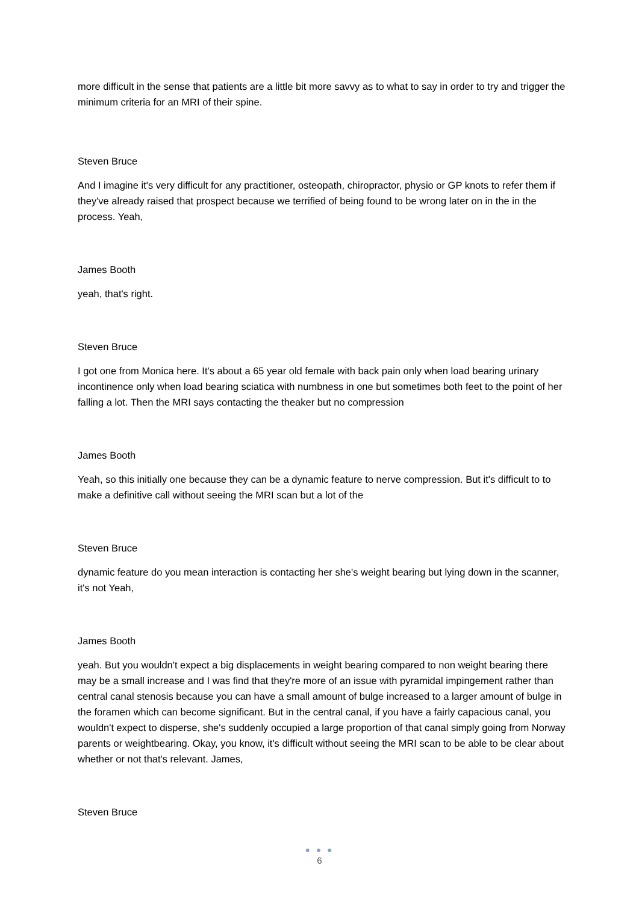more difficult in the sense that patients are a little bit more savvy as to what to say in order to try and trigger the minimum criteria for an MRI of their spine.
Steven Bruce
And I imagine it's very difficult for any practitioner, osteopath, chiropractor, physio or GP knots to refer them if they've already raised that prospect because we terrified of being found to be wrong later on in the in the process. Yeah,
James Booth
yeah, that's right.
Steven Bruce
I got one from Monica here. It's about a 65 year old female with back pain only when load bearing urinary incontinence only when load bearing sciatica with numbness in one but sometimes both feet to the point of her falling a lot. Then the MRI says contacting the theaker but no compression
James Booth
Yeah, so this initially one because they can be a dynamic feature to nerve compression. But it's difficult to to make a definitive call without seeing the MRI scan but a lot of the
Steven Bruce
dynamic feature do you mean interaction is contacting her she's weight bearing but lying down in the scanner, it's not Yeah,
James Booth
yeah. But you wouldn't expect a big displacements in weight bearing compared to non weight bearing there may be a small increase and I was find that they're more of an issue with pyramidal impingement rather than central canal stenosis because you can have a small amount of bulge increased to a larger amount of bulge in the foramen which can become significant. But in the central canal, if you have a fairly capacious canal, you wouldn't expect to disperse, she's suddenly occupied a large proportion of that canal simply going from Norway parents or weightbearing. Okay, you know, it's difficult without seeing the MRI scan to be able to be clear about whether or not that's relevant. James,
Steven Bruce
● ● ●
6